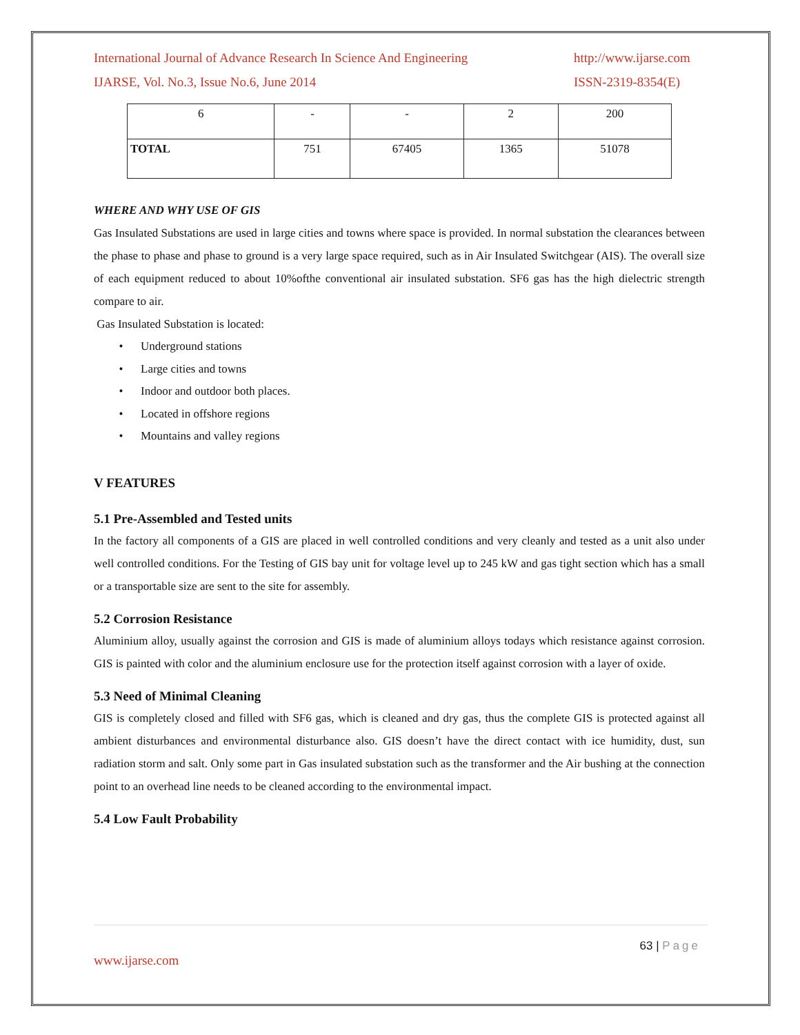International Journal of Advance Research In Science And Engineering http://www.ijarse.com
IJARSE, Vol. No.3, Issue No.6, June 2014 ISSN-2319-8354(E)
| 6 | - | - | 2 | 200 |
| TOTAL | 751 | 67405 | 1365 | 51078 |
WHERE AND WHY USE OF GIS
Gas Insulated Substations are used in large cities and towns where space is provided. In normal substation the clearances between the phase to phase and phase to ground is a very large space required, such as in Air Insulated Switchgear (AIS). The overall size of each equipment reduced to about 10%ofthe conventional air insulated substation. SF6 gas has the high dielectric strength compare to air.
Gas Insulated Substation is located:
Underground stations
Large cities and towns
Indoor and outdoor both places.
Located in offshore regions
Mountains and valley regions
V FEATURES
5.1 Pre-Assembled and Tested units
In the factory all components of a GIS are placed in well controlled conditions and very cleanly and tested as a unit also under well controlled conditions. For the Testing of GIS bay unit for voltage level up to 245 kW and gas tight section which has a small or a transportable size are sent to the site for assembly.
5.2 Corrosion Resistance
Aluminium alloy, usually against the corrosion and GIS is made of aluminium alloys todays which resistance against corrosion. GIS is painted with color and the aluminium enclosure use for the protection itself against corrosion with a layer of oxide.
5.3 Need of Minimal Cleaning
GIS is completely closed and filled with SF6 gas, which is cleaned and dry gas, thus the complete GIS is protected against all ambient disturbances and environmental disturbance also. GIS doesn’t have the direct contact with ice humidity, dust, sun radiation storm and salt. Only some part in Gas insulated substation such as the transformer and the Air bushing at the connection point to an overhead line needs to be cleaned according to the environmental impact.
5.4 Low Fault Probability
63 | Page
www.ijarse.com